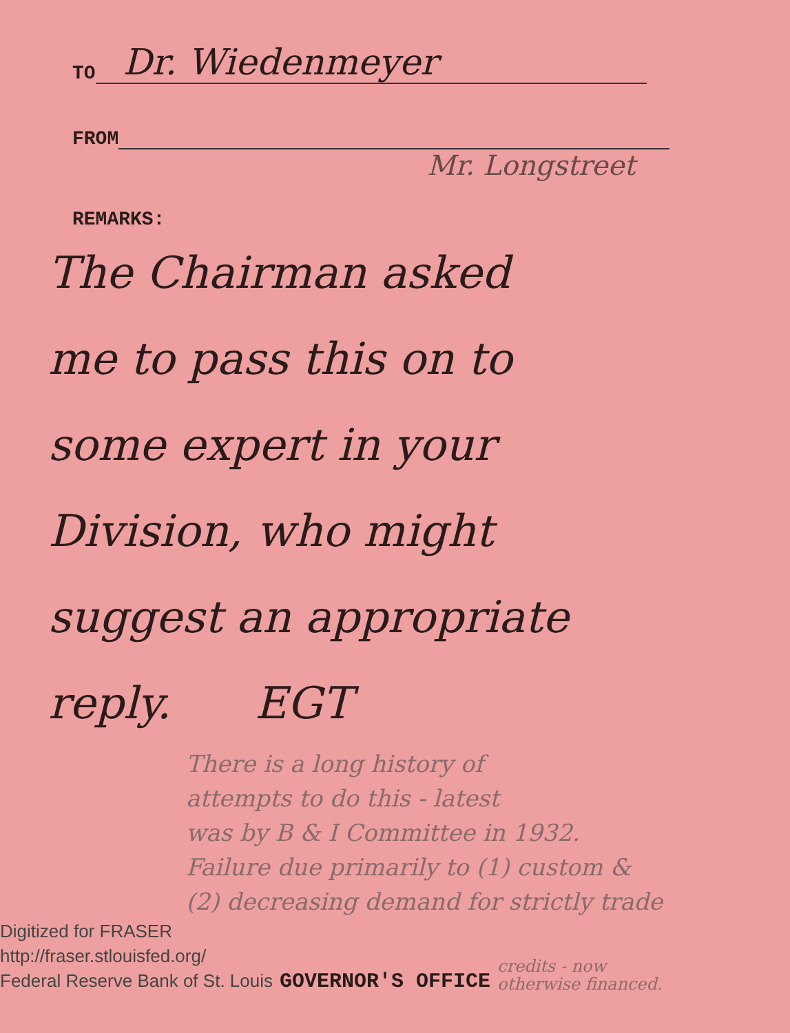TO Dr. Wiedenmeyer
FROM
Mr. Longstreet
REMARKS:
The Chairman asked
me to pass this on to
some expert in your
Division, who might
suggest an appropriate
reply. EGT
There is a long history of
attempts to do this - latest
was by B & I Committee in 1932.
Failure due primarily to (1) custom &
(2) decreasing demand for strictly trade
Digitized for FRASER
http://fraser.stlouisfed.org/
Federal Reserve Bank of St. Louis
GOVERNOR'S OFFICE credits - now
otherwise financed.